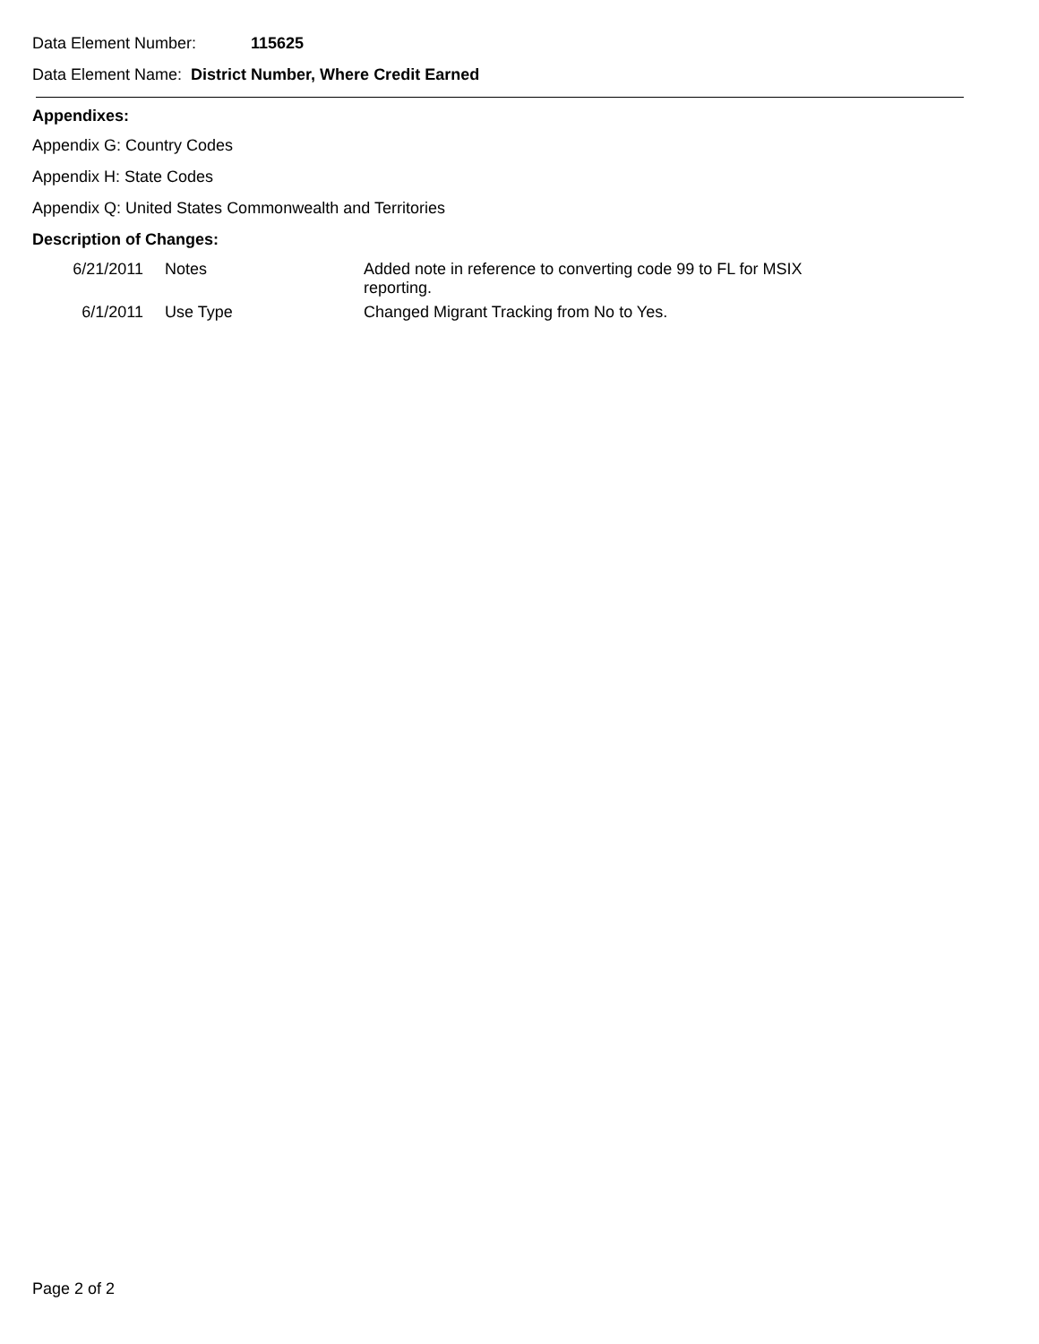Data Element Number: 115625
Data Element Name: District Number, Where Credit Earned
Appendixes:
Appendix G: Country Codes
Appendix H: State Codes
Appendix Q: United States Commonwealth and Territories
Description of Changes:
| 6/21/2011 | Notes | Added note in reference to converting code 99 to FL for MSIX reporting. |
| 6/1/2011 | Use Type | Changed Migrant Tracking from No to Yes. |
Page 2 of 2